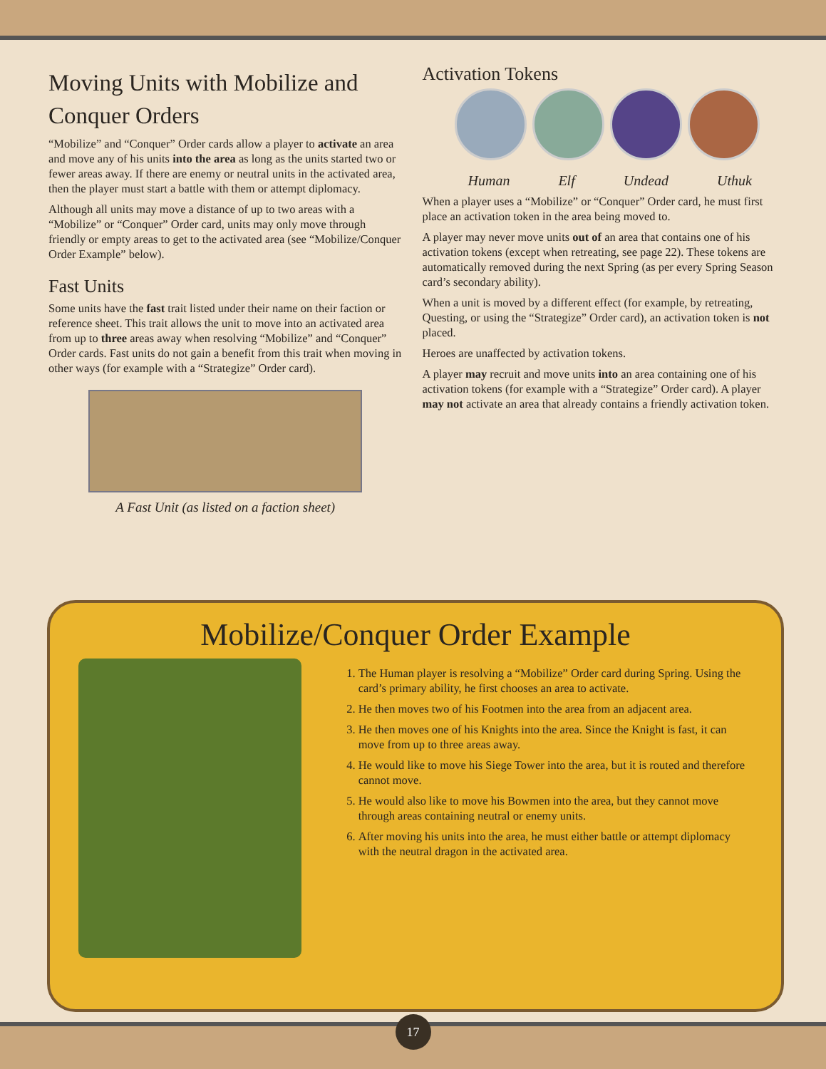Moving Units with Mobilize and Conquer Orders
“Mobilize” and “Conquer” Order cards allow a player to activate an area and move any of his units into the area as long as the units started two or fewer areas away. If there are enemy or neutral units in the activated area, then the player must start a battle with them or attempt diplomacy.
Although all units may move a distance of up to two areas with a “Mobilize” or “Conquer” Order card, units may only move through friendly or empty areas to get to the activated area (see “Mobilize/Conquer Order Example” below).
Fast Units
Some units have the fast trait listed under their name on their faction or reference sheet. This trait allows the unit to move into an activated area from up to three areas away when resolving “Mobilize” and “Conquer” Order cards. Fast units do not gain a benefit from this trait when moving in other ways (for example with a “Strategize” Order card).
A Fast Unit (as listed on a faction sheet)
Activation Tokens
Human Elf Undead Uthuk
When a player uses a “Mobilize” or “Conquer” Order card, he must first place an activation token in the area being moved to.
A player may never move units out of an area that contains one of his activation tokens (except when retreating, see page 22). These tokens are automatically removed during the next Spring (as per every Spring Season card’s secondary ability).
When a unit is moved by a different effect (for example, by retreating, Questing, or using the “Strategize” Order card), an activation token is not placed.
Heroes are unaffected by activation tokens.
A player may recruit and move units into an area containing one of his activation tokens (for example with a “Strategize” Order card). A player may not activate an area that already contains a friendly activation token.
Mobilize/Conquer Order Example
1. The Human player is resolving a “Mobilize” Order card during Spring. Using the card’s primary ability, he first chooses an area to activate.
2. He then moves two of his Footmen into the area from an adjacent area.
3. He then moves one of his Knights into the area. Since the Knight is fast, it can move from up to three areas away.
4. He would like to move his Siege Tower into the area, but it is routed and therefore cannot move.
5. He would also like to move his Bowmen into the area, but they cannot move through areas containing neutral or enemy units.
6. After moving his units into the area, he must either battle or attempt diplomacy with the neutral dragon in the activated area.
17